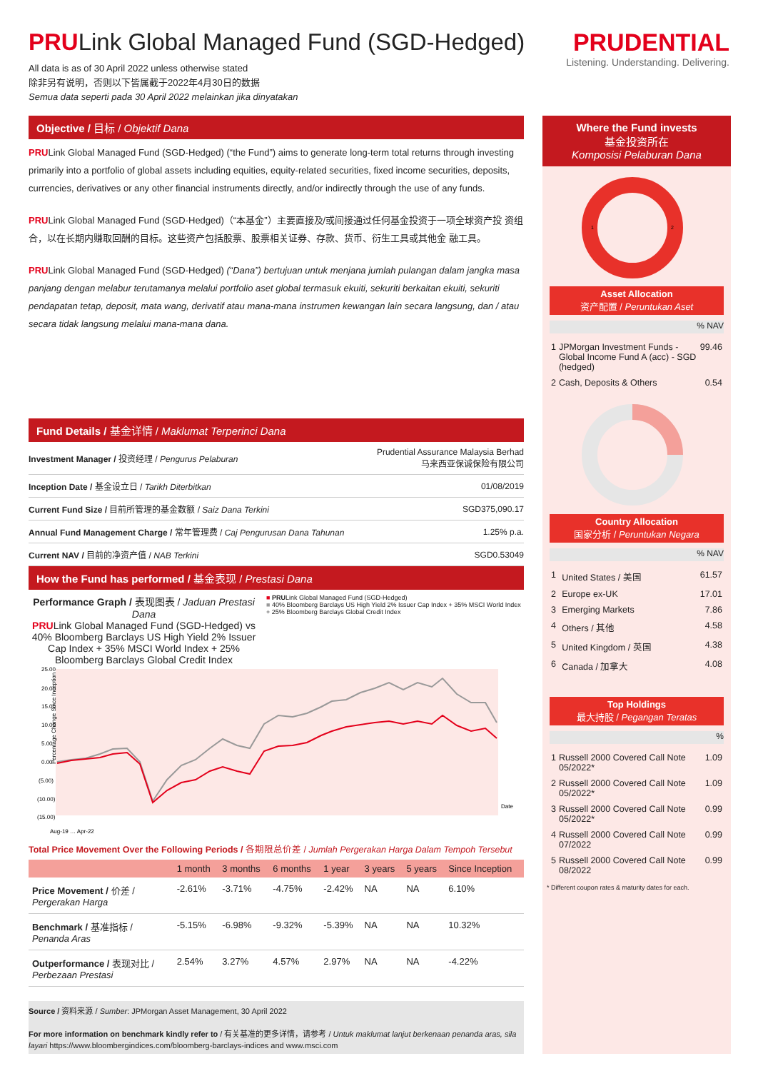PRULink Global Managed Fund (SGD-Hedged)
All data is as of 30 April 2022 unless otherwise stated
除非另有说明，否则以下皆属截于2022年4月30日的数据
Semua data seperti pada 30 April 2022 melainkan jika dinyatakan
PRUDENTIAL
Listening. Understanding. Delivering.
Objective / 目标 / Objektif Dana
PRULink Global Managed Fund (SGD-Hedged) (“the Fund”) aims to generate long-term total returns through investing primarily into a portfolio of global assets including equities, equity-related securities, fixed income securities, deposits, currencies, derivatives or any other financial instruments directly, and/or indirectly through the use of any funds.
PRULink Global Managed Fund (SGD-Hedged)（“本基金”）主要直接及/或间接通过任何基金投资于一项全球资产投 资组合，以在长期内赚取回酬的目标。这些资产包括股票、股票相关证券、存款、货币、衍生工具或其他金 融工具。
PRULink Global Managed Fund (SGD-Hedged) (“Dana”) bertujuan untuk menjana jumlah pulangan dalam jangka masa panjang dengan melabur terutamanya melalui portfolio aset global termasuk ekuiti, sekuriti berkaitan ekuiti, sekuriti pendapatan tetap, deposit, mata wang, derivatif atau mana-mana instrumen kewangan lain secara langsung, dan / atau secara tidak langsung melalui mana-mana dana.
Fund Details / 基金详情 / Maklumat Terperinci Dana
| Investment Manager / 投资经理 / Pengurus Pelaburan | Prudential Assurance Malaysia Berhad 马来西亚保诚保险有限公司 |
| Inception Date / 基金设立日 / Tarikh Diterbitkan | 01/08/2019 |
| Current Fund Size / 目前所管理的基金数额 / Saiz Dana Terkini | SGD375,090.17 |
| Annual Fund Management Charge / 常年管理费 / Caj Pengurusan Dana Tahunan | 1.25% p.a. |
| Current NAV / 目前的净资产值 / NAB Terkini | SGD0.53049 |
How the Fund has performed / 基金表现 / Prestasi Dana
Performance Graph / 表现图表 / Jaduan Prestasi Dana
PRULink Global Managed Fund (SGD-Hedged) vs 40% Bloomberg Barclays US High Yield 2% Issuer Cap Index + 35% MSCI World Index + 25% Bloomberg Barclays Global Credit Index
■ PRULink Global Managed Fund (SGD-Hedged)
■ 40% Bloomberg Barclays US High Yield 2% Issuer Cap Index + 35% MSCI World Index + 25% Bloomberg Barclays Global Credit Index
Percentage Change Since Inception
25.00
20.00
15.00
10.00
5.00
0.00
(5.00)
(10.00)
(15.00)
Date
Aug-19 … Apr-22
Total Price Movement Over the Following Periods / 各期限总价差 / Jumlah Pergerakan Harga Dalam Tempoh Tersebut
| | 1 month | 3 months | 6 months | 1 year | 3 years | 5 years | Since Inception |
| --- | --- | --- | --- | --- | --- | --- | --- |
| Price Movement / 价差 / Pergerakan Harga | -2.61% | -3.71% | -4.75% | -2.42% | NA | NA | 6.10% |
| Benchmark / 基准指标 / Penanda Aras | -5.15% | -6.98% | -9.32% | -5.39% | NA | NA | 10.32% |
| Outperformance / 表现对比 / Perbezaan Prestasi | 2.54% | 3.27% | 4.57% | 2.97% | NA | NA | -4.22% |
Source / 资料来源 / Sumber: JPMorgan Asset Management, 30 April 2022
For more information on benchmark kindly refer to / 有关基准的更多详情，请参考 / Untuk maklumat lanjut berkenaan penanda aras, sila layari https://www.bloombergindices.com/bloomberg-barclays-indices and www.msci.com
Where the Fund invests
基金投资所在
Komposisi Pelaburan Dana
1
2
Asset Allocation
资产配置 / Peruntukan Aset
% NAV
| 1 | JPMorgan Investment Funds - Global Income Fund A (acc) - SGD (hedged) | 99.46 |
| 2 | Cash, Deposits & Others | 0.54 |
Country Allocation
国家分析 / Peruntukan Negara
% NAV
| 1 | United States / 美国 | 61.57 |
| 2 | Europe ex-UK | 17.01 |
| 3 | Emerging Markets | 7.86 |
| 4 | Others / 其他 | 4.58 |
| 5 | United Kingdom / 英国 | 4.38 |
| 6 | Canada / 加拿大 | 4.08 |
Top Holdings
最大持股 / Pegangan Teratas
%
| 1 | Russell 2000 Covered Call Note 05/2022* | 1.09 |
| 2 | Russell 2000 Covered Call Note 05/2022* | 1.09 |
| 3 | Russell 2000 Covered Call Note 05/2022* | 0.99 |
| 4 | Russell 2000 Covered Call Note 07/2022 | 0.99 |
| 5 | Russell 2000 Covered Call Note 08/2022 | 0.99 |
* Different coupon rates & maturity dates for each.